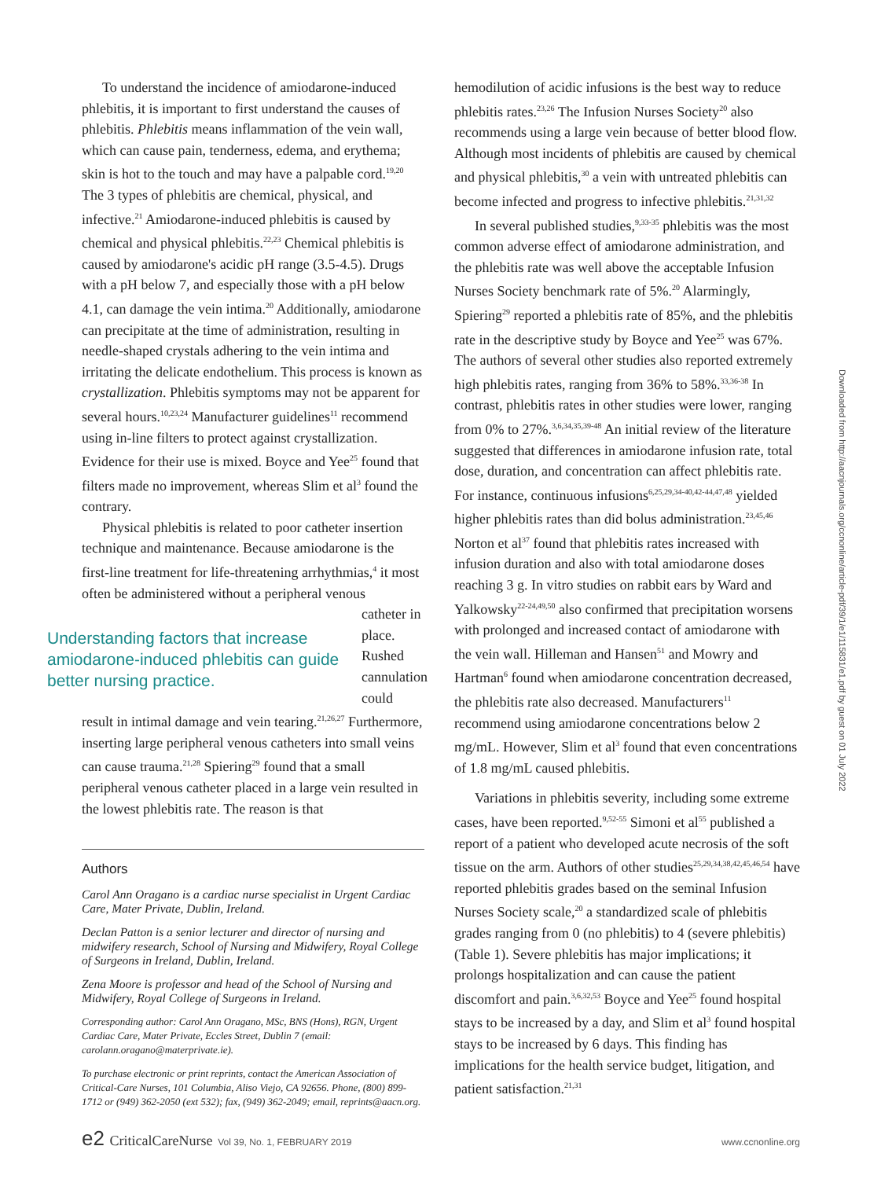To understand the incidence of amiodarone-induced phlebitis, it is important to first understand the causes of phlebitis. Phlebitis means inflammation of the vein wall, which can cause pain, tenderness, edema, and erythema; skin is hot to the touch and may have a palpable cord.<sup>19,20</sup> The 3 types of phlebitis are chemical, physical, and infective.<sup>21</sup> Amiodarone-induced phlebitis is caused by chemical and physical phlebitis.<sup>22,23</sup> Chemical phlebitis is caused by amiodarone's acidic pH range (3.5-4.5). Drugs with a pH below 7, and especially those with a pH below 4.1, can damage the vein intima.<sup>20</sup> Additionally, amiodarone can precipitate at the time of administration, resulting in needle-shaped crystals adhering to the vein intima and irritating the delicate endothelium. This process is known as crystallization. Phlebitis symptoms may not be apparent for several hours.<sup>10,23,24</sup> Manufacturer guidelines<sup>11</sup> recommend using in-line filters to protect against crystallization. Evidence for their use is mixed. Boyce and Yee<sup>25</sup> found that filters made no improvement, whereas Slim et al<sup>3</sup> found the contrary.
Physical phlebitis is related to poor catheter insertion technique and maintenance. Because amiodarone is the first-line treatment for life-threatening arrhythmias,<sup>4</sup> it most often be administered without a peripheral venous
Understanding factors that increase amiodarone-induced phlebitis can guide better nursing practice.
catheter in place. Rushed cannulation could
result in intimal damage and vein tearing.<sup>21,26,27</sup> Furthermore, inserting large peripheral venous catheters into small veins can cause trauma.<sup>21,28</sup> Spiering<sup>29</sup> found that a small peripheral venous catheter placed in a large vein resulted in the lowest phlebitis rate. The reason is that
Authors
Carol Ann Oragano is a cardiac nurse specialist in Urgent Cardiac Care, Mater Private, Dublin, Ireland.
Declan Patton is a senior lecturer and director of nursing and midwifery research, School of Nursing and Midwifery, Royal College of Surgeons in Ireland, Dublin, Ireland.
Zena Moore is professor and head of the School of Nursing and Midwifery, Royal College of Surgeons in Ireland.
Corresponding author: Carol Ann Oragano, MSc, BNS (Hons), RGN, Urgent Cardiac Care, Mater Private, Eccles Street, Dublin 7 (email: carolann.oragano@materprivate.ie).
To purchase electronic or print reprints, contact the American Association of Critical-Care Nurses, 101 Columbia, Aliso Viejo, CA 92656. Phone, (800) 899-1712 or (949) 362-2050 (ext 532); fax, (949) 362-2049; email, reprints@aacn.org.
hemodilution of acidic infusions is the best way to reduce phlebitis rates.<sup>23,26</sup> The Infusion Nurses Society<sup>20</sup> also recommends using a large vein because of better blood flow. Although most incidents of phlebitis are caused by chemical and physical phlebitis,<sup>30</sup> a vein with untreated phlebitis can become infected and progress to infective phlebitis.<sup>21,31,32</sup>
In several published studies,<sup>9,33-35</sup> phlebitis was the most common adverse effect of amiodarone administration, and the phlebitis rate was well above the acceptable Infusion Nurses Society benchmark rate of 5%.<sup>20</sup> Alarmingly, Spiering<sup>29</sup> reported a phlebitis rate of 85%, and the phlebitis rate in the descriptive study by Boyce and Yee<sup>25</sup> was 67%. The authors of several other studies also reported extremely high phlebitis rates, ranging from 36% to 58%.<sup>33,36-38</sup> In contrast, phlebitis rates in other studies were lower, ranging from 0% to 27%.<sup>3,6,34,35,39-48</sup> An initial review of the literature suggested that differences in amiodarone infusion rate, total dose, duration, and concentration can affect phlebitis rate. For instance, continuous infusions<sup>6,25,29,34-40,42-44,47,48</sup> yielded higher phlebitis rates than did bolus administration.<sup>23,45,46</sup> Norton et al<sup>37</sup> found that phlebitis rates increased with infusion duration and also with total amiodarone doses reaching 3 g. In vitro studies on rabbit ears by Ward and Yalkowsky<sup>22-24,49,50</sup> also confirmed that precipitation worsens with prolonged and increased contact of amiodarone with the vein wall. Hilleman and Hansen<sup>51</sup> and Mowry and Hartman<sup>6</sup> found when amiodarone concentration decreased, the phlebitis rate also decreased. Manufacturers<sup>11</sup> recommend using amiodarone concentrations below 2 mg/mL. However, Slim et al<sup>3</sup> found that even concentrations of 1.8 mg/mL caused phlebitis.
Variations in phlebitis severity, including some extreme cases, have been reported.<sup>9,52-55</sup> Simoni et al<sup>55</sup> published a report of a patient who developed acute necrosis of the soft tissue on the arm. Authors of other studies<sup>25,29,34,38,42,45,46,54</sup> have reported phlebitis grades based on the seminal Infusion Nurses Society scale,<sup>20</sup> a standardized scale of phlebitis grades ranging from 0 (no phlebitis) to 4 (severe phlebitis) (Table 1). Severe phlebitis has major implications; it prolongs hospitalization and can cause the patient discomfort and pain.<sup>3,6,32,53</sup> Boyce and Yee<sup>25</sup> found hospital stays to be increased by a day, and Slim et al<sup>3</sup> found hospital stays to be increased by 6 days. This finding has implications for the health service budget, litigation, and patient satisfaction.<sup>21,31</sup>
e2 CriticalCareNurse Vol 39, No. 1, FEBRUARY 2019 www.ccnonline.org
Downloaded from http://aacnjournals.org/ccnonline/article-pdf/39/1/e1/115831/e1.pdf by guest on 01 July 2022